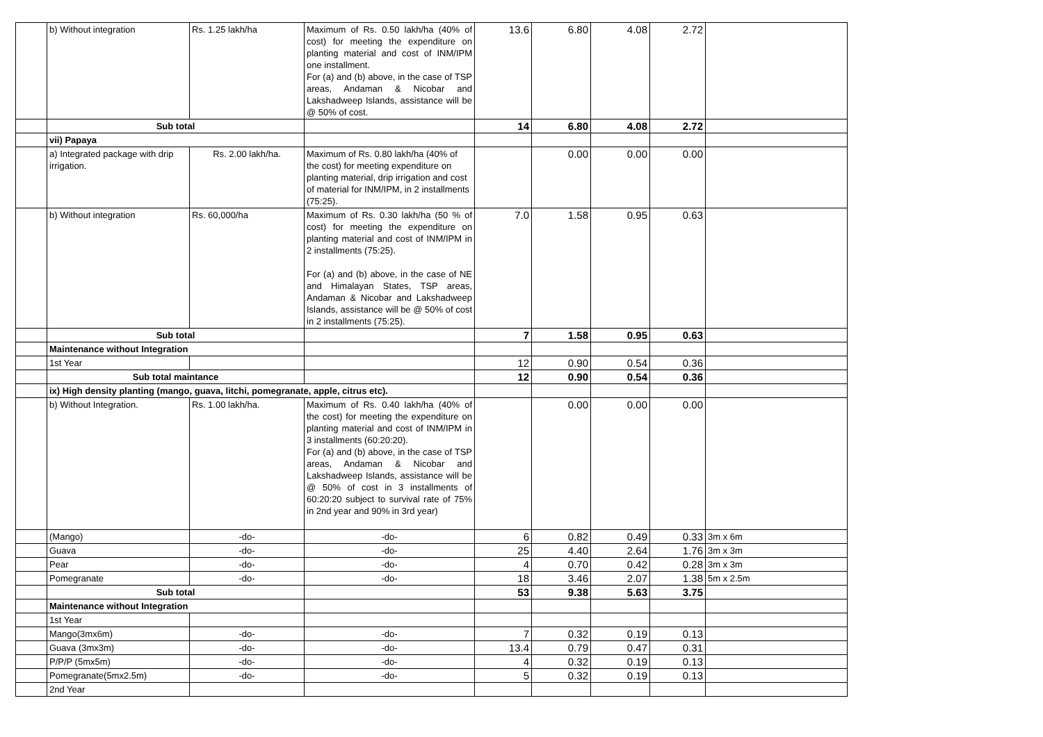| | b) Without integration | Rs. 1.25 lakh/ha | Maximum of Rs. 0.50 lakh/ha (40% of cost) for meeting the expenditure on planting material and cost of INM/IPM one installment. For (a) and (b) above, in the case of TSP areas, Andaman & Nicobar and Lakshadweep Islands, assistance will be @ 50% of cost. | 13.6 | 6.80 | 4.08 | 2.72 | |
| | Sub total | | | 14 | 6.80 | 4.08 | 2.72 | |
| | vii) Papaya | | | | | | | |
| | a) Integrated package with drip irrigation. | Rs. 2.00 lakh/ha. | Maximum of Rs. 0.80 lakh/ha (40% of the cost) for meeting expenditure on planting material, drip irrigation and cost of material for INM/IPM, in 2 installments (75:25). | | 0.00 | 0.00 | 0.00 | |
| | b) Without integration | Rs. 60,000/ha | Maximum of Rs. 0.30 lakh/ha (50 % of cost) for meeting the expenditure on planting material and cost of INM/IPM in 2 installments (75:25). For (a) and (b) above, in the case of NE and Himalayan States, TSP areas, Andaman & Nicobar and Lakshadweep Islands, assistance will be @ 50% of cost in 2 installments (75:25). | 7.0 | 1.58 | 0.95 | 0.63 | |
| | Sub total | | | 7 | 1.58 | 0.95 | 0.63 | |
| | Maintenance without Integration | | | | | | | |
| | 1st Year | | | 12 | 0.90 | 0.54 | 0.36 | |
| | Sub total maintance | | | 12 | 0.90 | 0.54 | 0.36 | |
| | ix) High density planting (mango, guava, litchi, pomegranate, apple, citrus etc). | | | | | | | |
| | b) Without Integration. | Rs. 1.00 lakh/ha. | Maximum of Rs. 0.40 lakh/ha (40% of the cost) for meeting the expenditure on planting material and cost of INM/IPM in 3 installments (60:20:20). For (a) and (b) above, in the case of TSP areas, Andaman & Nicobar and Lakshadweep Islands, assistance will be @ 50% of cost in 3 installments of 60:20:20 subject to survival rate of 75% in 2nd year and 90% in 3rd year) | | 0.00 | 0.00 | 0.00 | |
| | (Mango) | -do- | -do- | 6 | 0.82 | 0.49 | 0.33 | 3m x 6m |
| | Guava | -do- | -do- | 25 | 4.40 | 2.64 | 1.76 | 3m x 3m |
| | Pear | -do- | -do- | 4 | 0.70 | 0.42 | 0.28 | 3m x 3m |
| | Pomegranate | -do- | -do- | 18 | 3.46 | 2.07 | 1.38 | 5m x 2.5m |
| | Sub total | | | 53 | 9.38 | 5.63 | 3.75 | |
| | Maintenance without Integration | | | | | | | |
| | 1st Year | | | | | | | |
| | Mango(3mx6m) | -do- | -do- | 7 | 0.32 | 0.19 | 0.13 | |
| | Guava (3mx3m) | -do- | -do- | 13.4 | 0.79 | 0.47 | 0.31 | |
| | P/P/P (5mx5m) | -do- | -do- | 4 | 0.32 | 0.19 | 0.13 | |
| | Pomegranate(5mx2.5m) | -do- | -do- | 5 | 0.32 | 0.19 | 0.13 | |
| | 2nd Year | | | | | | | |